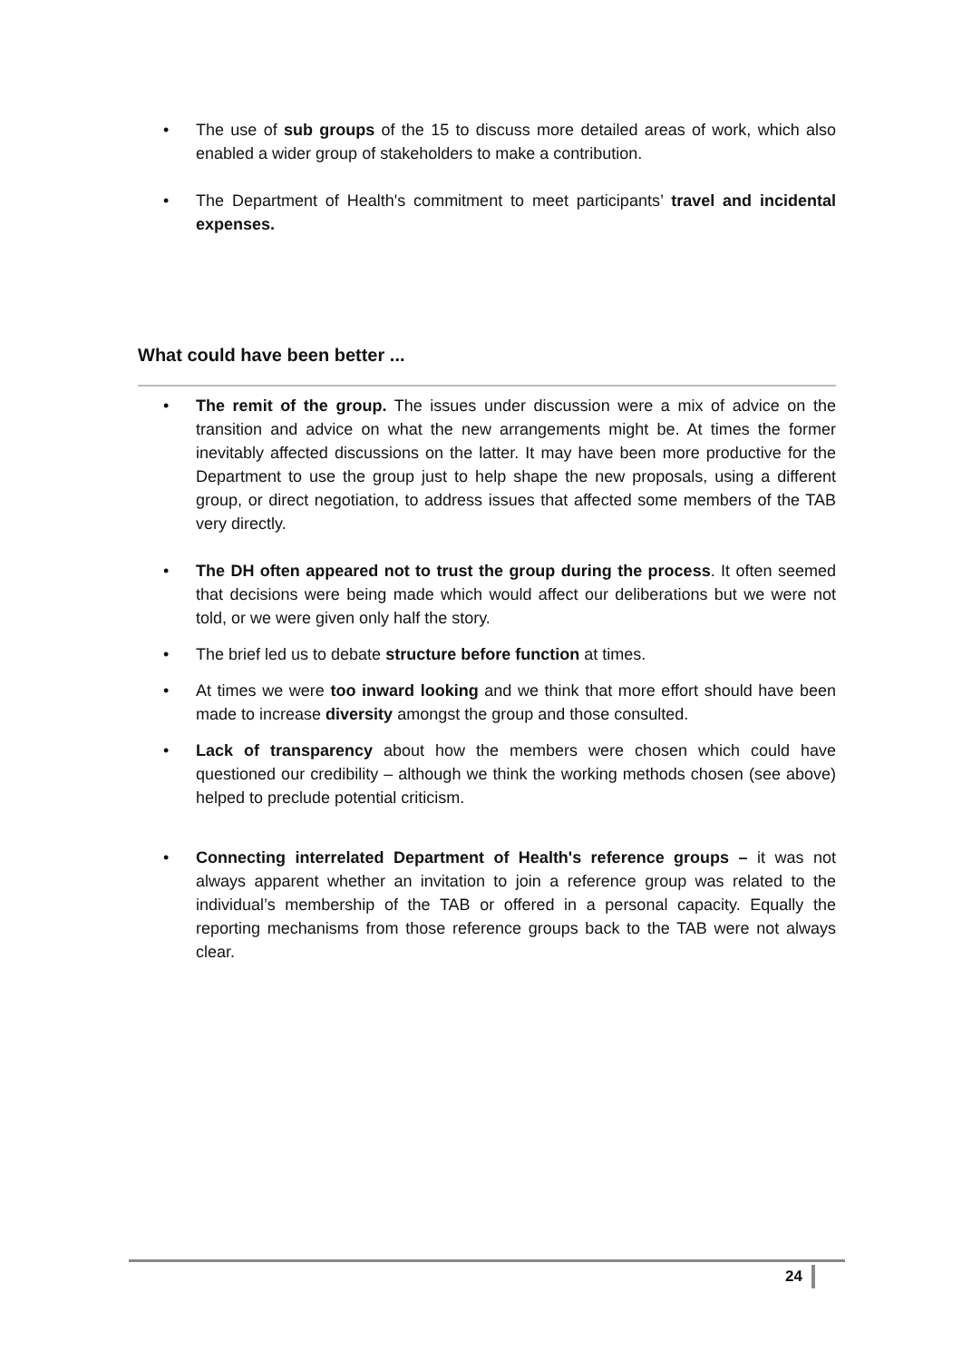• The use of sub groups of the 15 to discuss more detailed areas of work, which also enabled a wider group of stakeholders to make a contribution.
• The Department of Health's commitment to meet participants’ travel and incidental expenses.
What could have been better ...
• The remit of the group. The issues under discussion were a mix of advice on the transition and advice on what the new arrangements might be. At times the former inevitably affected discussions on the latter. It may have been more productive for the Department to use the group just to help shape the new proposals, using a different group, or direct negotiation, to address issues that affected some members of the TAB very directly.
• The DH often appeared not to trust the group during the process. It often seemed that decisions were being made which would affect our deliberations but we were not told, or we were given only half the story.
• The brief led us to debate structure before function at times.
• At times we were too inward looking and we think that more effort should have been made to increase diversity amongst the group and those consulted.
• Lack of transparency about how the members were chosen which could have questioned our credibility – although we think the working methods chosen (see above) helped to preclude potential criticism.
• Connecting interrelated Department of Health's reference groups – it was not always apparent whether an invitation to join a reference group was related to the individual’s membership of the TAB or offered in a personal capacity. Equally the reporting mechanisms from those reference groups back to the TAB were not always clear.
24